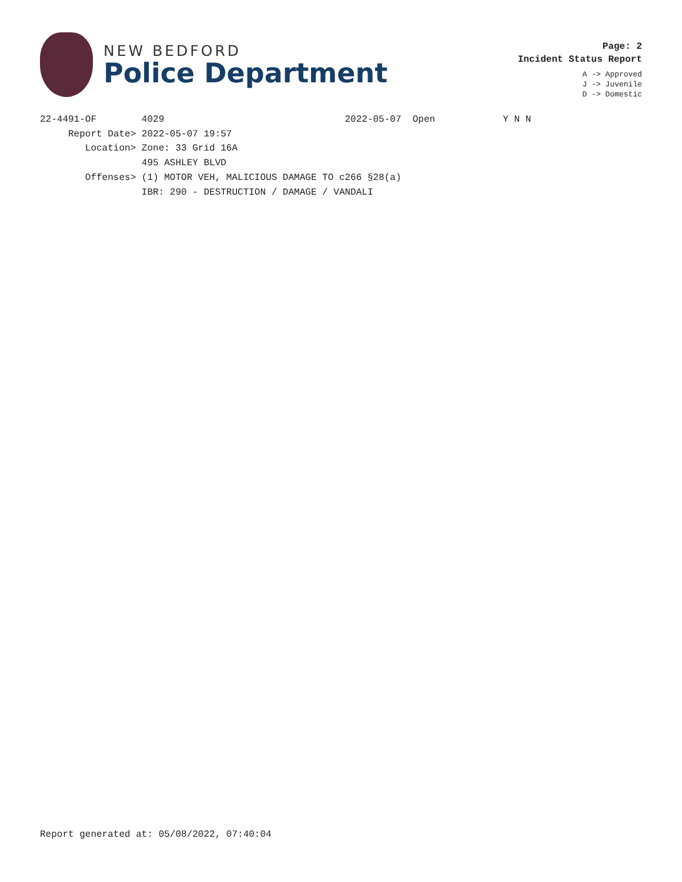NEW BEDFORD
Police Department
Page: 2
Incident Status Report
A -> Approved
J -> Juvenile
D -> Domestic
22-4491-OF        4029                                2022-05-07  Open            Y N N
     Report Date> 2022-05-07 19:57
        Location> Zone: 33 Grid 16A
                  495 ASHLEY BLVD
        Offenses> (1) MOTOR VEH, MALICIOUS DAMAGE TO c266 §28(a)
                  IBR: 290 - DESTRUCTION / DAMAGE / VANDALI
Report generated at: 05/08/2022, 07:40:04